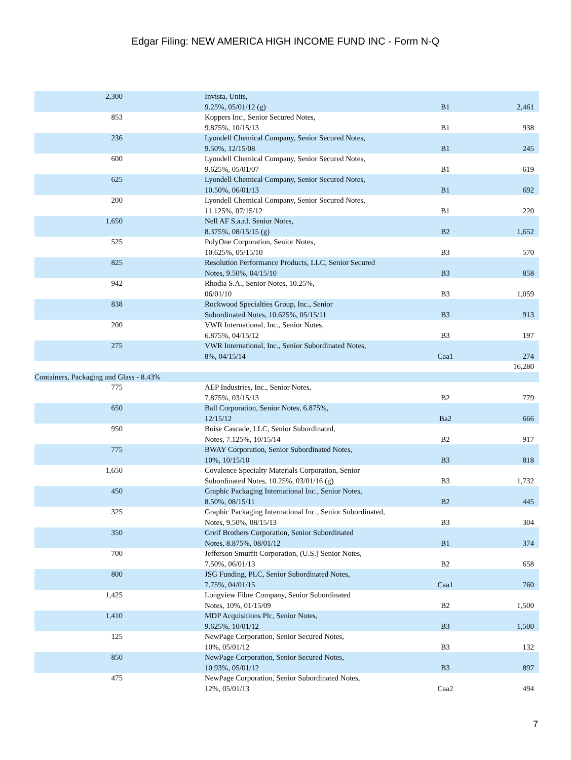Edgar Filing: NEW AMERICA HIGH INCOME FUND INC - Form N-Q
| 2,300 | | Invista, Units, 9.25%, 05/01/12 (g) | B1 | 2,461 |
| 853 | | Koppers Inc., Senior Secured Notes, 9.875%, 10/15/13 | B1 | 938 |
| 236 | | Lyondell Chemical Company, Senior Secured Notes, 9.50%, 12/15/08 | B1 | 245 |
| 600 | | Lyondell Chemical Company, Senior Secured Notes, 9.625%, 05/01/07 | B1 | 619 |
| 625 | | Lyondell Chemical Company, Senior Secured Notes, 10.50%, 06/01/13 | B1 | 692 |
| 200 | | Lyondell Chemical Company, Senior Secured Notes, 11.125%, 07/15/12 | B1 | 220 |
| 1,650 | | Nell AF S.a.r.l. Senior Notes, 8.375%, 08/15/15 (g) | B2 | 1,652 |
| 525 | | PolyOne Corporation, Senior Notes, 10.625%, 05/15/10 | B3 | 570 |
| 825 | | Resolution Performance Products, LLC, Senior Secured Notes, 9.50%, 04/15/10 | B3 | 858 |
| 942 | | Rhodia S.A., Senior Notes, 10.25%, 06/01/10 | B3 | 1,059 |
| 838 | | Rockwood Specialties Group, Inc., Senior Subordinated Notes, 10.625%, 05/15/11 | B3 | 913 |
| 200 | | VWR International, Inc., Senior Notes, 6.875%, 04/15/12 | B3 | 197 |
| 275 | | VWR International, Inc., Senior Subordinated Notes, 8%, 04/15/14 | Caa1 | 274 |
| | | | | 16,280 |
| Containers, Packaging and Glass - 8.43% | | | | |
| 775 | | AEP Industries, Inc., Senior Notes, 7.875%, 03/15/13 | B2 | 779 |
| 650 | | Ball Corporation, Senior Notes, 6.875%, 12/15/12 | Ba2 | 666 |
| 950 | | Boise Cascade, LLC, Senior Subordinated, Notes, 7.125%, 10/15/14 | B2 | 917 |
| 775 | | BWAY Corporation, Senior Subordinated Notes, 10%, 10/15/10 | B3 | 818 |
| 1,650 | | Covalence Specialty Materials Corporation, Senior Subordinated Notes, 10.25%, 03/01/16 (g) | B3 | 1,732 |
| 450 | | Graphic Packaging International Inc., Senior Notes, 8.50%, 08/15/11 | B2 | 445 |
| 325 | | Graphic Packaging International Inc., Senior Subordinated, Notes, 9.50%, 08/15/13 | B3 | 304 |
| 350 | | Greif Brothers Corporation, Senior Subordinated Notes, 8.875%, 08/01/12 | B1 | 374 |
| 700 | | Jefferson Smurfit Corporation, (U.S.) Senior Notes, 7.50%, 06/01/13 | B2 | 658 |
| 800 | | JSG Funding, PLC, Senior Subordinated Notes, 7.75%, 04/01/15 | Caa1 | 760 |
| 1,425 | | Longview Fibre Company, Senior Subordinated Notes, 10%, 01/15/09 | B2 | 1,500 |
| 1,410 | | MDP Acquisitions Plc, Senior Notes, 9.625%, 10/01/12 | B3 | 1,500 |
| 125 | | NewPage Corporation, Senior Secured Notes, 10%, 05/01/12 | B3 | 132 |
| 850 | | NewPage Corporation, Senior Secured Notes, 10.93%, 05/01/12 | B3 | 897 |
| 475 | | NewPage Corporation, Senior Subordinated Notes, 12%, 05/01/13 | Caa2 | 494 |
7